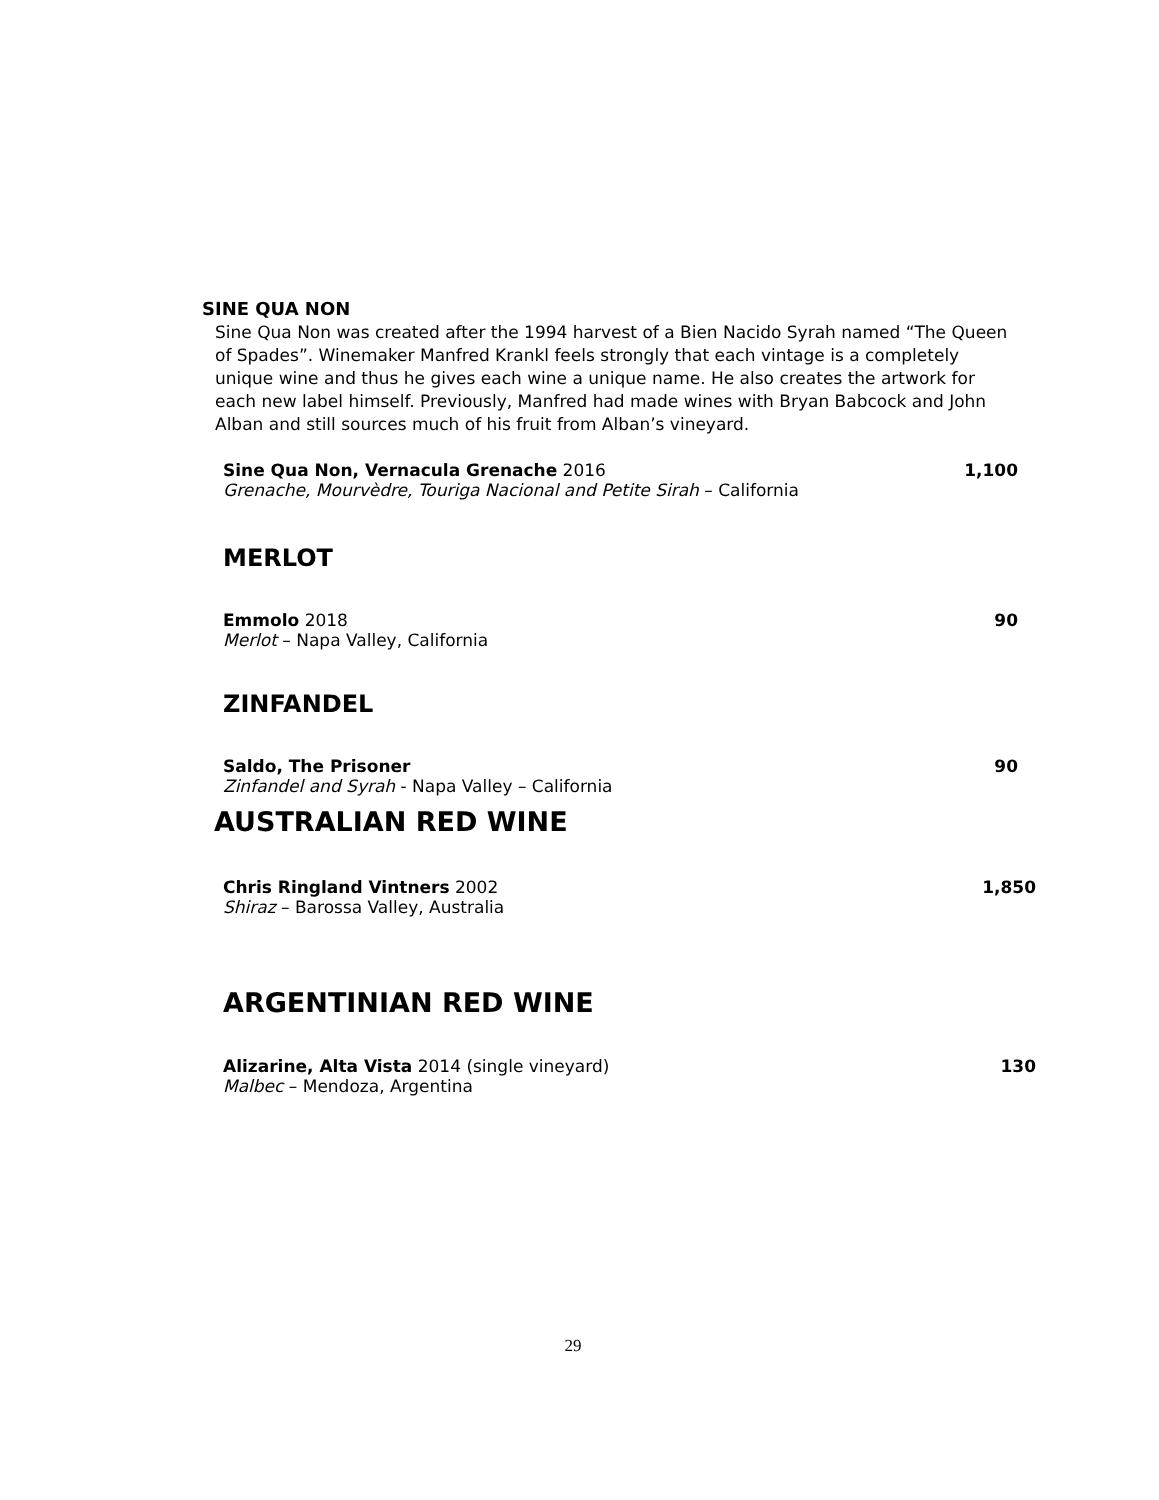SINE QUA NON
Sine Qua Non was created after the 1994 harvest of a Bien Nacido Syrah named “The Queen of Spades”. Winemaker Manfred Krankl feels strongly that each vintage is a completely unique wine and thus he gives each wine a unique name. He also creates the artwork for each new label himself. Previously, Manfred had made wines with Bryan Babcock and John Alban and still sources much of his fruit from Alban’s vineyard.
Sine Qua Non, Vernacula Grenache 2016 1,100
Grenache, Mourvèdre, Touriga Nacional and Petite Sirah – California
MERLOT
Emmolo 2018 90
Merlot – Napa Valley, California
ZINFANDEL
Saldo, The Prisoner 90
Zinfandel and Syrah - Napa Valley – California
AUSTRALIAN RED WINE
Chris Ringland Vintners 2002 1,850
Shiraz – Barossa Valley, Australia
ARGENTINIAN RED WINE
Alizarine, Alta Vista 2014 (single vineyard) 130
Malbec – Mendoza, Argentina
29